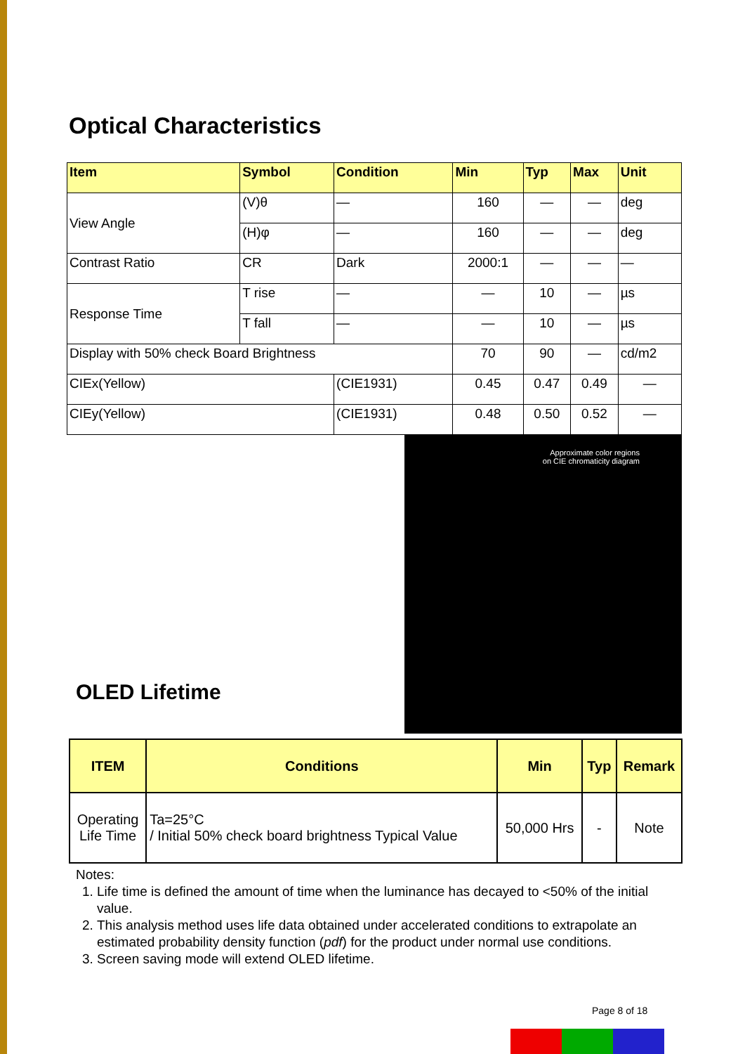Optical Characteristics
| Item | Symbol | Condition | Min | Typ | Max | Unit |
| --- | --- | --- | --- | --- | --- | --- |
| View Angle | (V)θ | — | 160 | — | — | deg |
| | (H)φ | — | 160 | — | — | deg |
| Contrast Ratio | CR | Dark | 2000:1 | — | — | — |
| Response Time | T rise | — | — | 10 | — | µs |
| | T fall | — | — | 10 | — | µs |
| Display with 50% check Board Brightness | | | 70 | 90 | — | cd/m2 |
| CIEx(Yellow) | | (CIE1931) | 0.45 | 0.47 | 0.49 | — |
| CIEy(Yellow) | | (CIE1931) | 0.48 | 0.50 | 0.52 | — |
Approximate color regions
on CIE chromaticity diagram
OLED Lifetime
| ITEM | Conditions | Min | Typ | Remark |
| --- | --- | --- | --- | --- |
| Operating Life Time | Ta=25°C / Initial 50% check board brightness Typical Value | 50,000 Hrs | - | Note |
Notes:
1. Life time is defined the amount of time when the luminance has decayed to <50% of the initial value.
2. This analysis method uses life data obtained under accelerated conditions to extrapolate an estimated probability density function (pdf) for the product under normal use conditions.
3. Screen saving mode will extend OLED lifetime.
Page 8 of 18